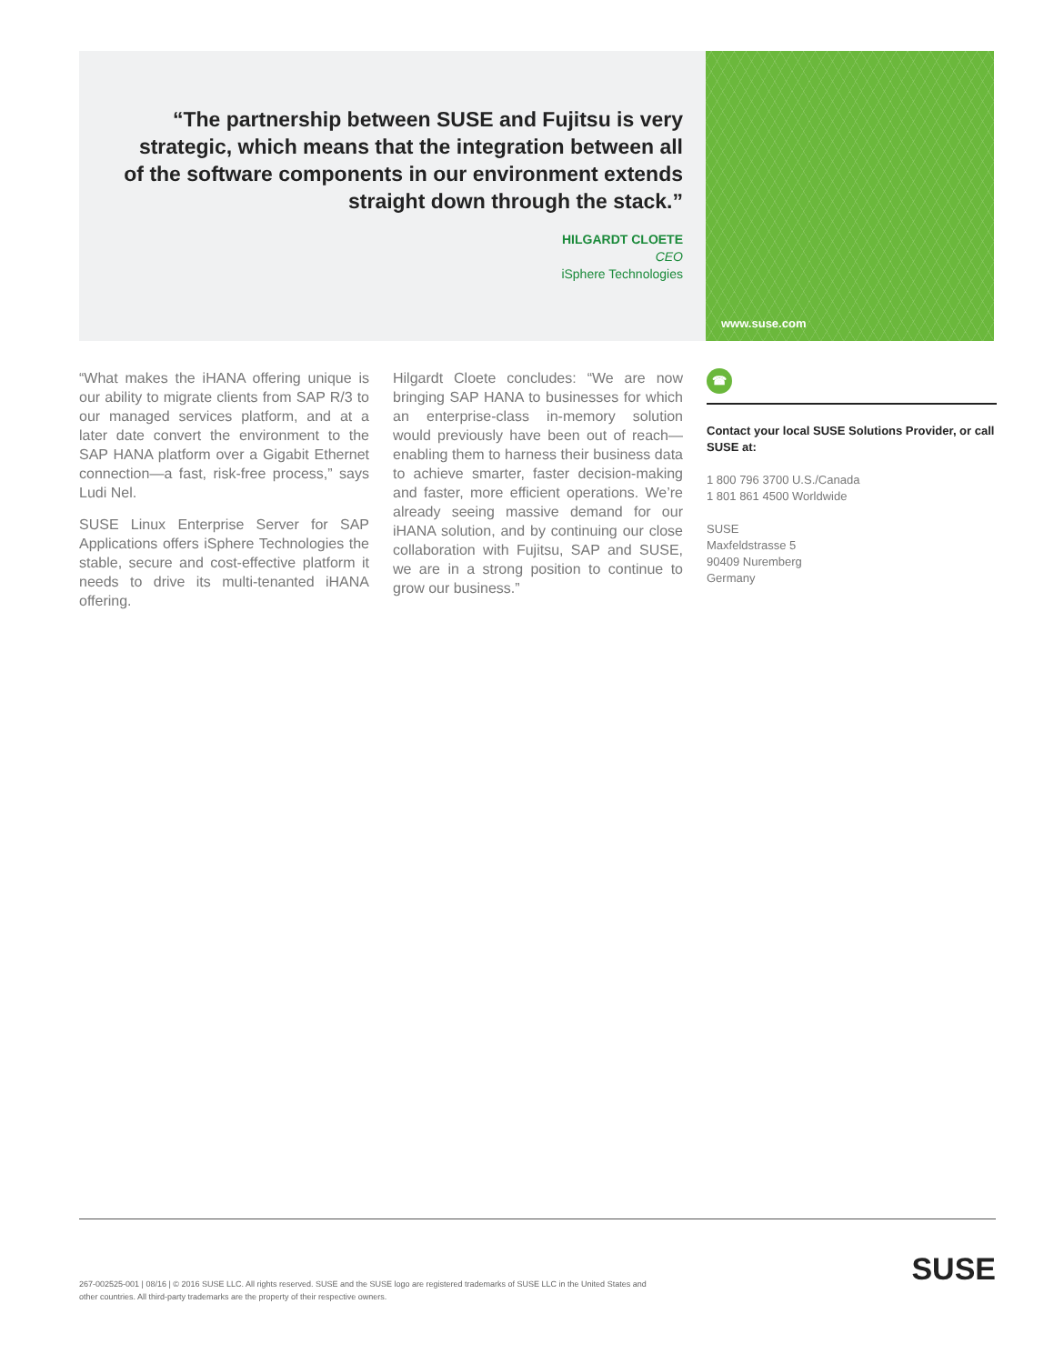“The partnership between SUSE and Fujitsu is very strategic, which means that the integration between all of the software components in our environment extends straight down through the stack.”
HILGARDT CLOETE
CEO
iSphere Technologies
www.suse.com
“What makes the iHANA offering unique is our ability to migrate clients from SAP R/3 to our managed services platform, and at a later date convert the environment to the SAP HANA platform over a Gigabit Ethernet connection—a fast, risk-free process,” says Ludi Nel.
SUSE Linux Enterprise Server for SAP Applications offers iSphere Technologies the stable, secure and cost-effective platform it needs to drive its multi-tenanted iHANA offering.
Hilgardt Cloete concludes: “We are now bringing SAP HANA to businesses for which an enterprise-class in-memory solution would previously have been out of reach—enabling them to harness their business data to achieve smarter, faster decision-making and faster, more efficient operations. We’re already seeing massive demand for our iHANA solution, and by continuing our close collaboration with Fujitsu, SAP and SUSE, we are in a strong position to continue to grow our business.”
☎
Contact your local SUSE Solutions Provider, or call SUSE at:
1 800 796 3700 U.S./Canada
1 801 861 4500 Worldwide
SUSE
Maxfeldstrasse 5
90409 Nuremberg
Germany
267-002525-001 | 08/16 | © 2016 SUSE LLC. All rights reserved. SUSE and the SUSE logo are registered trademarks of SUSE LLC in the United States and other countries. All third-party trademarks are the property of their respective owners.
SUSE